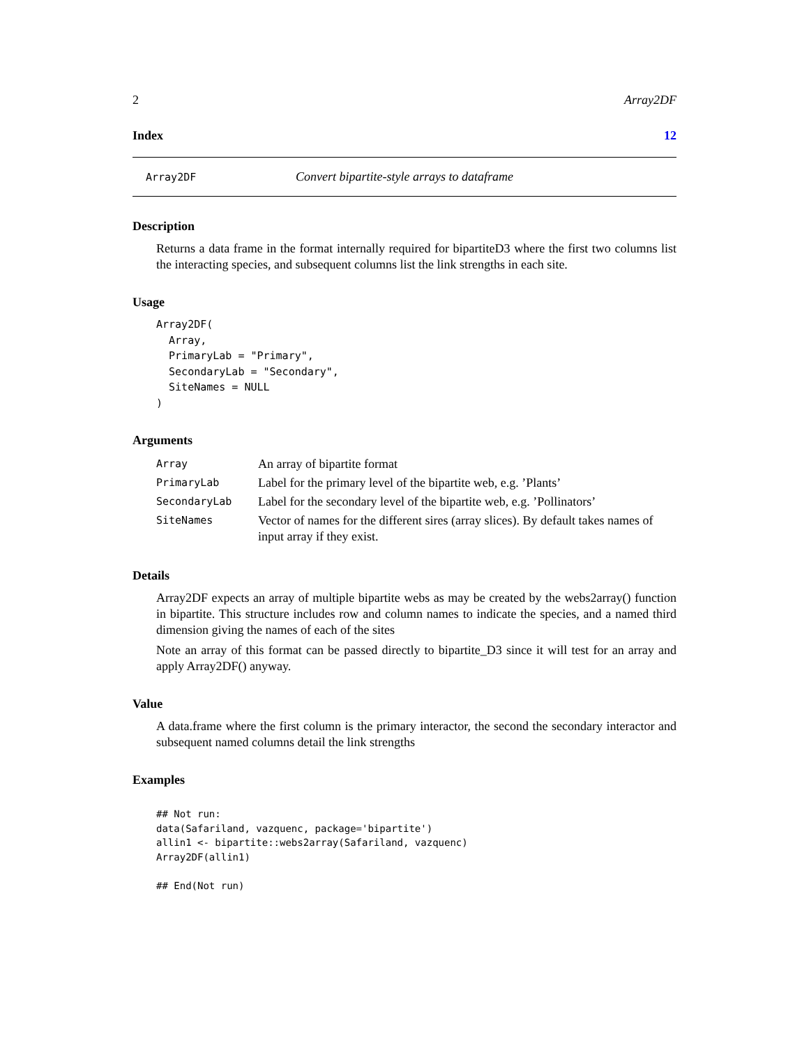2 Array2DF
Index 12
Array2DF Convert bipartite-style arrays to dataframe
Description
Returns a data frame in the format internally required for bipartiteD3 where the first two columns list the interacting species, and subsequent columns list the link strengths in each site.
Usage
Array2DF(
  Array,
  PrimaryLab = "Primary",
  SecondaryLab = "Secondary",
  SiteNames = NULL
)
Arguments
| Array | An array of bipartite format |
| PrimaryLab | Label for the primary level of the bipartite web, e.g. ’Plants’ |
| SecondaryLab | Label for the secondary level of the bipartite web, e.g. ’Pollinators’ |
| SiteNames | Vector of names for the different sires (array slices). By default takes names of input array if they exist. |
Details
Array2DF expects an array of multiple bipartite webs as may be created by the webs2array() function in bipartite. This structure includes row and column names to indicate the species, and a named third dimension giving the names of each of the sites
Note an array of this format can be passed directly to bipartite_D3 since it will test for an array and apply Array2DF() anyway.
Value
A data.frame where the first column is the primary interactor, the second the secondary interactor and subsequent named columns detail the link strengths
Examples
## Not run:
data(Safariland, vazquenc, package='bipartite')
allin1 <- bipartite::webs2array(Safariland, vazquenc)
Array2DF(allin1)

## End(Not run)